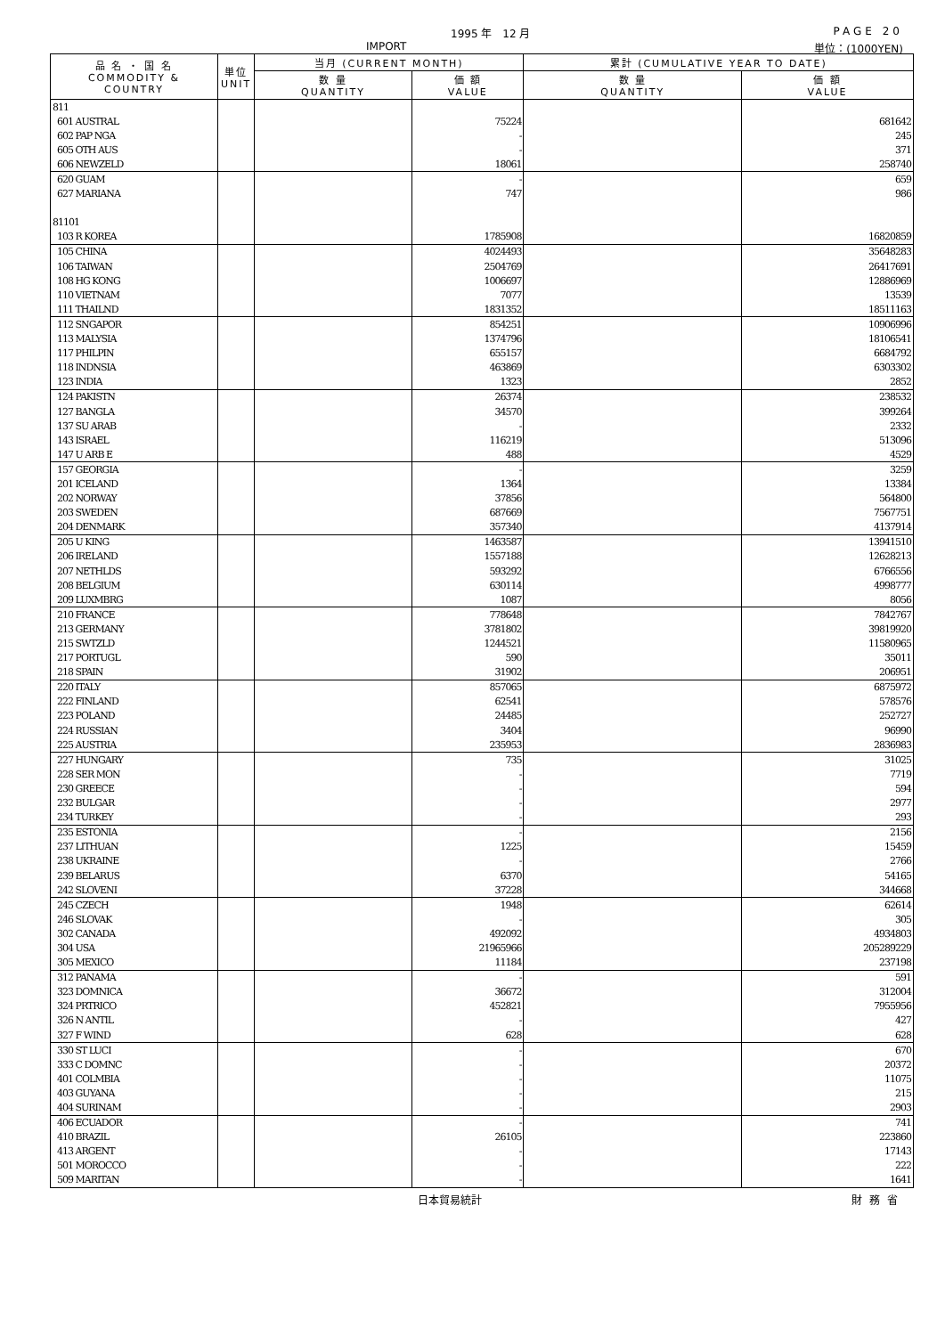1995 年　12 月 PAGE 20
IMPORT 単位：(1000YEN)
| 品 名 ・ 国 名 COMMODITY & COUNTRY | 単位 UNIT | 当月 (CURRENT MONTH) | | 累計 (CUMULATIVE YEAR TO DATE) | |
| --- | --- | --- | --- | --- | --- |
| | | 数 量 QUANTITY | 価 額 VALUE | 数 量 QUANTITY | 価 額 VALUE |
| 811 | | | | | |
| 601 AUSTRAL | | | 75224 | | 681642 |
| 602 PAP NGA | | | - | | 245 |
| 605 OTH AUS | | | - | | 371 |
| 606 NEWZELD | | | 18061 | | 258740 |
| 620 GUAM | | | - | | 659 |
| 627 MARIANA | | | 747 | | 986 |
| 81101 | | | | | |
| 103 R KOREA | | | 1785908 | | 16820859 |
| 105 CHINA | | | 4024493 | | 35648283 |
| 106 TAIWAN | | | 2504769 | | 26417691 |
| 108 HG KONG | | | 1006697 | | 12886969 |
| 110 VIETNAM | | | 7077 | | 13539 |
| 111 THAILND | | | 1831352 | | 18511163 |
| 112 SNGAPOR | | | 854251 | | 10906996 |
| 113 MALYSIA | | | 1374796 | | 18106541 |
| 117 PHILPIN | | | 655157 | | 6684792 |
| 118 INDNSIA | | | 463869 | | 6303302 |
| 123 INDIA | | | 1323 | | 2852 |
| 124 PAKISTN | | | 26374 | | 238532 |
| 127 BANGLA | | | 34570 | | 399264 |
| 137 SU ARAB | | | - | | 2332 |
| 143 ISRAEL | | | 116219 | | 513096 |
| 147 U ARB E | | | 488 | | 4529 |
| 157 GEORGIA | | | - | | 3259 |
| 201 ICELAND | | | 1364 | | 13384 |
| 202 NORWAY | | | 37856 | | 564800 |
| 203 SWEDEN | | | 687669 | | 7567751 |
| 204 DENMARK | | | 357340 | | 4137914 |
| 205 U KING | | | 1463587 | | 13941510 |
| 206 IRELAND | | | 1557188 | | 12628213 |
| 207 NETHLDS | | | 593292 | | 6766556 |
| 208 BELGIUM | | | 630114 | | 4998777 |
| 209 LUXMBRG | | | 1087 | | 8056 |
| 210 FRANCE | | | 778648 | | 7842767 |
| 213 GERMANY | | | 3781802 | | 39819920 |
| 215 SWTZLD | | | 1244521 | | 11580965 |
| 217 PORTUGL | | | 590 | | 35011 |
| 218 SPAIN | | | 31902 | | 206951 |
| 220 ITALY | | | 857065 | | 6875972 |
| 222 FINLAND | | | 62541 | | 578576 |
| 223 POLAND | | | 24485 | | 252727 |
| 224 RUSSIAN | | | 3404 | | 96990 |
| 225 AUSTRIA | | | 235953 | | 2836983 |
| 227 HUNGARY | | | 735 | | 31025 |
| 228 SER MON | | | - | | 7719 |
| 230 GREECE | | | - | | 594 |
| 232 BULGAR | | | - | | 2977 |
| 234 TURKEY | | | - | | 293 |
| 235 ESTONIA | | | - | | 2156 |
| 237 LITHUAN | | | 1225 | | 15459 |
| 238 UKRAINE | | | - | | 2766 |
| 239 BELARUS | | | 6370 | | 54165 |
| 242 SLOVENI | | | 37228 | | 344668 |
| 245 CZECH | | | 1948 | | 62614 |
| 246 SLOVAK | | | - | | 305 |
| 302 CANADA | | | 492092 | | 4934803 |
| 304 USA | | | 21965966 | | 205289229 |
| 305 MEXICO | | | 11184 | | 237198 |
| 312 PANAMA | | | - | | 591 |
| 323 DOMNICA | | | 36672 | | 312004 |
| 324 PRTRICO | | | 452821 | | 7955956 |
| 326 N ANTIL | | | - | | 427 |
| 327 F WIND | | | 628 | | 628 |
| 330 ST LUCI | | | - | | 670 |
| 333 C DOMNC | | | - | | 20372 |
| 401 COLMBIA | | | - | | 11075 |
| 403 GUYANA | | | - | | 215 |
| 404 SURINAM | | | - | | 2903 |
| 406 ECUADOR | | | - | | 741 |
| 410 BRAZIL | | | 26105 | | 223860 |
| 413 ARGENT | | | - | | 17143 |
| 501 MOROCCO | | | - | | 222 |
| 509 MARITAN | | | - | | 1641 |
日本貿易統計 財務省